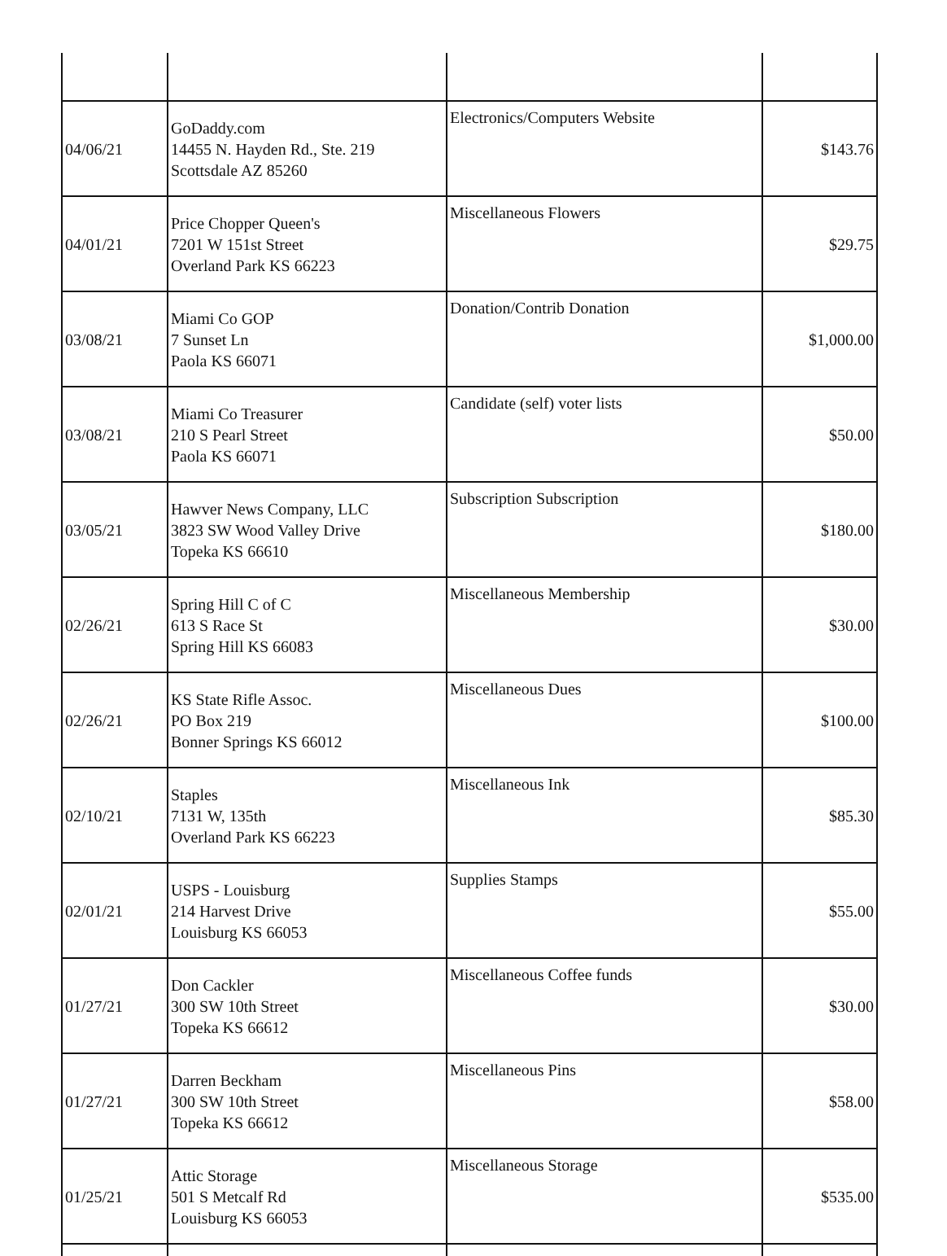| 04/06/21 | GoDaddy.com 14455 N. Hayden Rd., Ste. 219 Scottsdale AZ 85260 | Electronics/Computers Website | $143.76 |
| 04/01/21 | Price Chopper Queen's 7201 W 151st Street Overland Park KS 66223 | Miscellaneous Flowers | $29.75 |
| 03/08/21 | Miami Co GOP 7 Sunset Ln Paola KS 66071 | Donation/Contrib Donation | $1,000.00 |
| 03/08/21 | Miami Co Treasurer 210 S Pearl Street Paola KS 66071 | Candidate (self) voter lists | $50.00 |
| 03/05/21 | Hawver News Company, LLC 3823 SW Wood Valley Drive Topeka KS 66610 | Subscription Subscription | $180.00 |
| 02/26/21 | Spring Hill C of C 613 S Race St Spring Hill KS 66083 | Miscellaneous Membership | $30.00 |
| 02/26/21 | KS State Rifle Assoc. PO Box 219 Bonner Springs KS 66012 | Miscellaneous Dues | $100.00 |
| 02/10/21 | Staples 7131 W, 135th Overland Park KS 66223 | Miscellaneous Ink | $85.30 |
| 02/01/21 | USPS - Louisburg 214 Harvest Drive Louisburg KS 66053 | Supplies Stamps | $55.00 |
| 01/27/21 | Don Cackler 300 SW 10th Street Topeka KS 66612 | Miscellaneous Coffee funds | $30.00 |
| 01/27/21 | Darren Beckham 300 SW 10th Street Topeka KS 66612 | Miscellaneous Pins | $58.00 |
| 01/25/21 | Attic Storage 501 S Metcalf Rd Louisburg KS 66053 | Miscellaneous Storage | $535.00 |